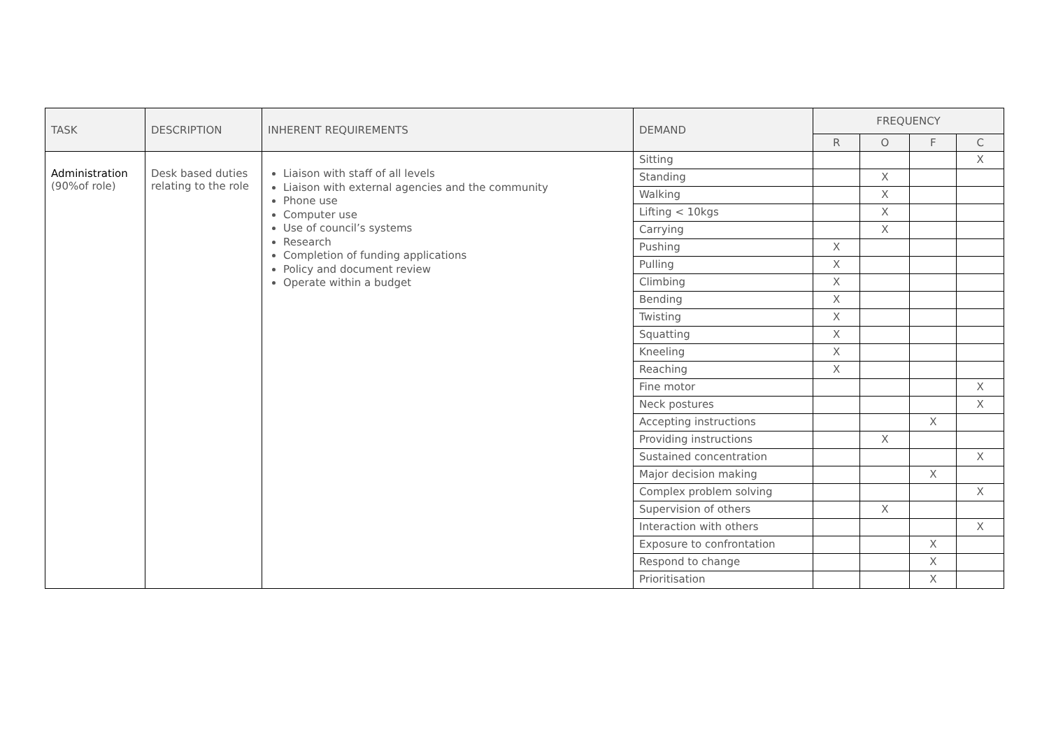| TASK | DESCRIPTION | INHERENT REQUIREMENTS | DEMAND | FREQUENCY | | | |
| --- | --- | --- | --- | --- | --- | --- | --- |
| | | | | R | O | F | C |
| Administration (90%of role) | Desk based duties relating to the role | Liaison with staff of all levels Liaison with external agencies and the community Phone use Computer use Use of council’s systems Research Completion of funding applications Policy and document review Operate within a budget | Sitting | | | | X |
| | | | Standing | | X | | |
| | | | Walking | | X | | |
| | | | Lifting < 10kgs | | X | | |
| | | | Carrying | | X | | |
| | | | Pushing | X | | | |
| | | | Pulling | X | | | |
| | | | Climbing | X | | | |
| | | | Bending | X | | | |
| | | | Twisting | X | | | |
| | | | Squatting | X | | | |
| | | | Kneeling | X | | | |
| | | | Reaching | X | | | |
| | | | Fine motor | | | | X |
| | | | Neck postures | | | | X |
| | | | Accepting instructions | | | X | |
| | | | Providing instructions | | X | | |
| | | | Sustained concentration | | | | X |
| | | | Major decision making | | | X | |
| | | | Complex problem solving | | | | X |
| | | | Supervision of others | | X | | |
| | | | Interaction with others | | | | X |
| | | | Exposure to confrontation | | | X | |
| | | | Respond to change | | | X | |
| | | | Prioritisation | | | X | |